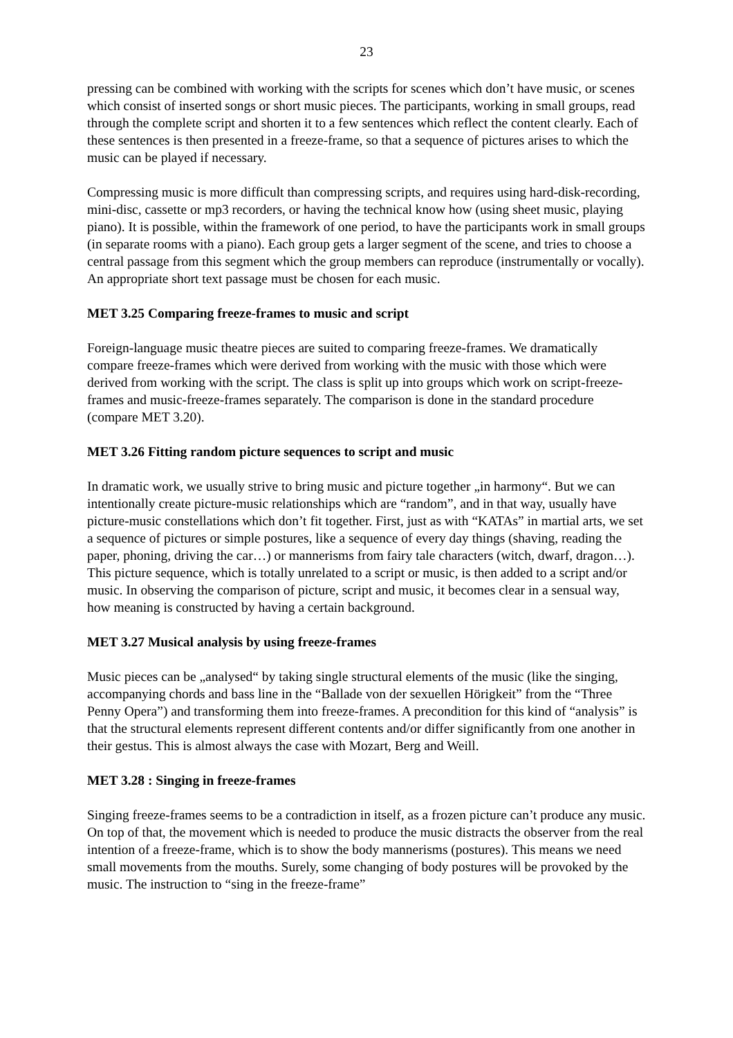23
pressing can be combined with working with the scripts for scenes which don’t have music, or scenes which consist of inserted songs or short music pieces. The participants, working in small groups, read through the complete script and shorten it to a few sentences which reflect the content clearly. Each of these sentences is then presented in a freeze-frame, so that a sequence of pictures arises to which the music can be played if necessary.
Compressing music is more difficult than compressing scripts, and requires using hard-disk-recording, mini-disc, cassette or mp3 recorders, or having the technical know how (using sheet music, playing piano). It is possible, within the framework of one period, to have the participants work in small groups (in separate rooms with a piano). Each group gets a larger segment of the scene, and tries to choose a central passage from this segment which the group members can reproduce (instrumentally or vocally). An appropriate short text passage must be chosen for each music.
MET 3.25 Comparing freeze-frames to music and script
Foreign-language music theatre pieces are suited to comparing freeze-frames. We dramatically compare freeze-frames which were derived from working with the music with those which were derived from working with the script. The class is split up into groups which work on script-freeze-frames and music-freeze-frames separately. The comparison is done in the standard procedure (compare MET 3.20).
MET 3.26 Fitting random picture sequences to script and music
In dramatic work, we usually strive to bring music and picture together „in harmony“. But we can intentionally create picture-music relationships which are “random”, and in that way, usually have picture-music constellations which don’t fit together. First, just as with “KATAs” in martial arts, we set a sequence of pictures or simple postures, like a sequence of every day things (shaving, reading the paper, phoning, driving the car…) or mannerisms from fairy tale characters (witch, dwarf, dragon…). This picture sequence, which is totally unrelated to a script or music, is then added to a script and/or music. In observing the comparison of picture, script and music, it becomes clear in a sensual way, how meaning is constructed by having a certain background.
MET 3.27 Musical analysis by using freeze-frames
Music pieces can be „analysed“ by taking single structural elements of the music (like the singing, accompanying chords and bass line in the “Ballade von der sexuellen Hörigkeit” from the “Three Penny Opera”) and transforming them into freeze-frames. A precondition for this kind of “analysis” is that the structural elements represent different contents and/or differ significantly from one another in their gestus. This is almost always the case with Mozart, Berg and Weill.
MET 3.28 : Singing in freeze-frames
Singing freeze-frames seems to be a contradiction in itself, as a frozen picture can’t produce any music. On top of that, the movement which is needed to produce the music distracts the observer from the real intention of a freeze-frame, which is to show the body mannerisms (postures). This means we need small movements from the mouths. Surely, some changing of body postures will be provoked by the music. The instruction to “sing in the freeze-frame”